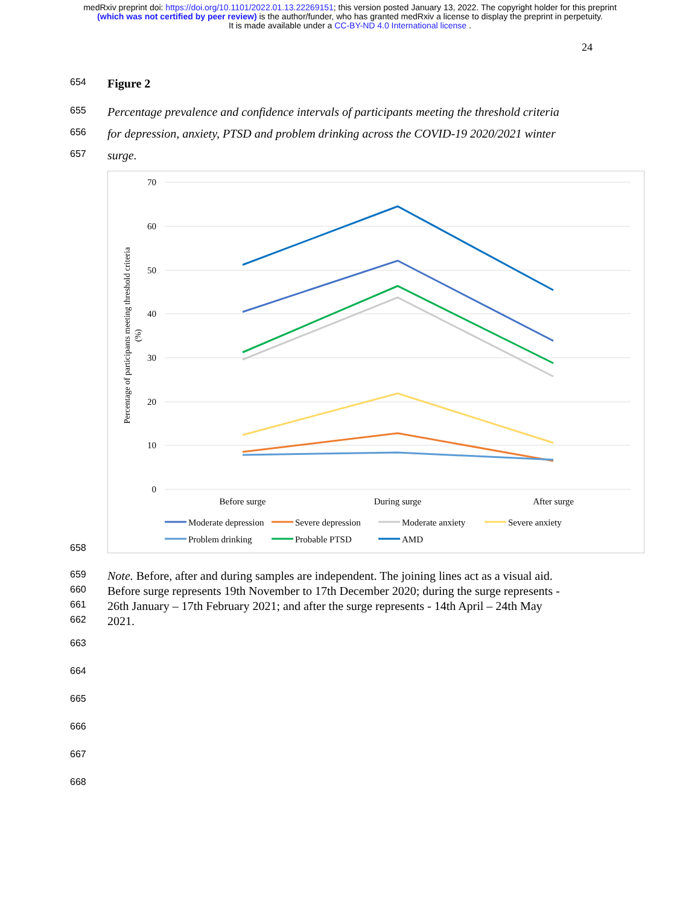medRxiv preprint doi: https://doi.org/10.1101/2022.01.13.22269151; this version posted January 13, 2022. The copyright holder for this preprint
(which was not certified by peer review) is the author/funder, who has granted medRxiv a license to display the preprint in perpetuity.
It is made available under a CC-BY-ND 4.0 International license .
24
654 Figure 2
655 Percentage prevalence and confidence intervals of participants meeting the threshold criteria
656 for depression, anxiety, PTSD and problem drinking across the COVID-19 2020/2021 winter
657 surge.
658
70
60
50
40
30
20
10
0
Percentage of participants meeting threshold criteria
(%)
Before surge
During surge
After surge
Moderate depression
Severe depression
Moderate anxiety
Severe anxiety
Problem drinking
Probable PTSD
AMD
659 Note. Before, after and during samples are independent. The joining lines act as a visual aid.
660 Before surge represents 19th November to 17th December 2020; during the surge represents -
661 26th January – 17th February 2021; and after the surge represents - 14th April – 24th May
662 2021.
663
664
665
666
667
668